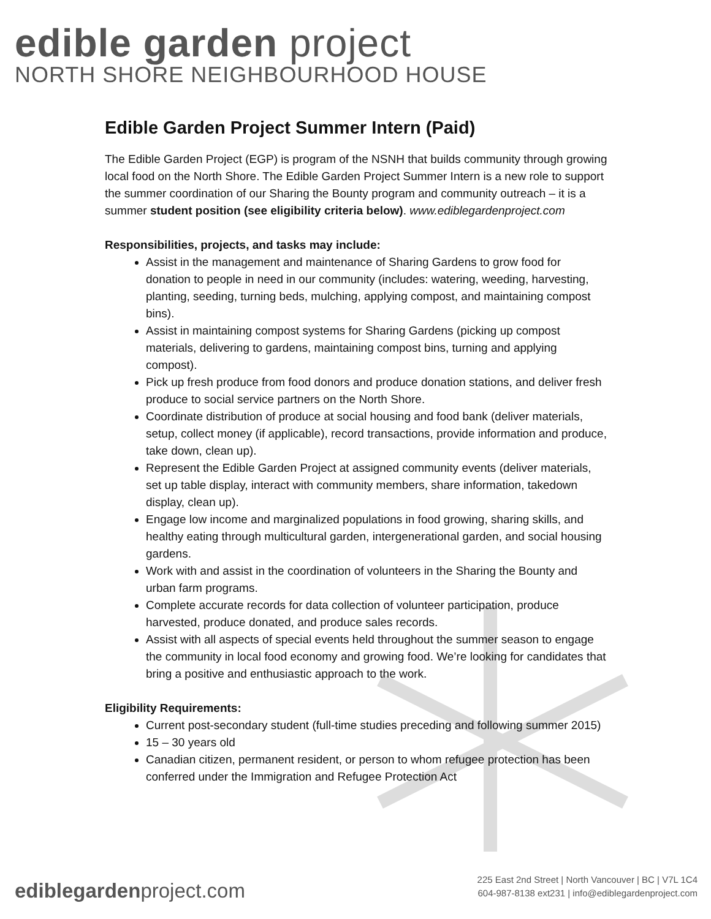edible garden project
NORTH SHORE NEIGHBOURHOOD HOUSE
Edible Garden Project Summer Intern (Paid)
The Edible Garden Project (EGP) is program of the NSNH that builds community through growing local food on the North Shore. The Edible Garden Project Summer Intern is a new role to support the summer coordination of our Sharing the Bounty program and community outreach – it is a summer student position (see eligibility criteria below). www.ediblegardenproject.com
Responsibilities, projects, and tasks may include:
Assist in the management and maintenance of Sharing Gardens to grow food for donation to people in need in our community (includes: watering, weeding, harvesting, planting, seeding, turning beds, mulching, applying compost, and maintaining compost bins).
Assist in maintaining compost systems for Sharing Gardens (picking up compost materials, delivering to gardens, maintaining compost bins, turning and applying compost).
Pick up fresh produce from food donors and produce donation stations, and deliver fresh produce to social service partners on the North Shore.
Coordinate distribution of produce at social housing and food bank (deliver materials, setup, collect money (if applicable), record transactions, provide information and produce, take down, clean up).
Represent the Edible Garden Project at assigned community events (deliver materials, set up table display, interact with community members, share information, takedown display, clean up).
Engage low income and marginalized populations in food growing, sharing skills, and healthy eating through multicultural garden, intergenerational garden, and social housing gardens.
Work with and assist in the coordination of volunteers in the Sharing the Bounty and urban farm programs.
Complete accurate records for data collection of volunteer participation, produce harvested, produce donated, and produce sales records.
Assist with all aspects of special events held throughout the summer season to engage the community in local food economy and growing food. We’re looking for candidates that bring a positive and enthusiastic approach to the work.
Eligibility Requirements:
Current post-secondary student (full-time studies preceding and following summer 2015)
15 – 30 years old
Canadian citizen, permanent resident, or person to whom refugee protection has been conferred under the Immigration and Refugee Protection Act
ediblegardenproject.com
225 East 2nd Street | North Vancouver | BC | V7L 1C4
604-987-8138 ext231 | info@ediblegardenproject.com